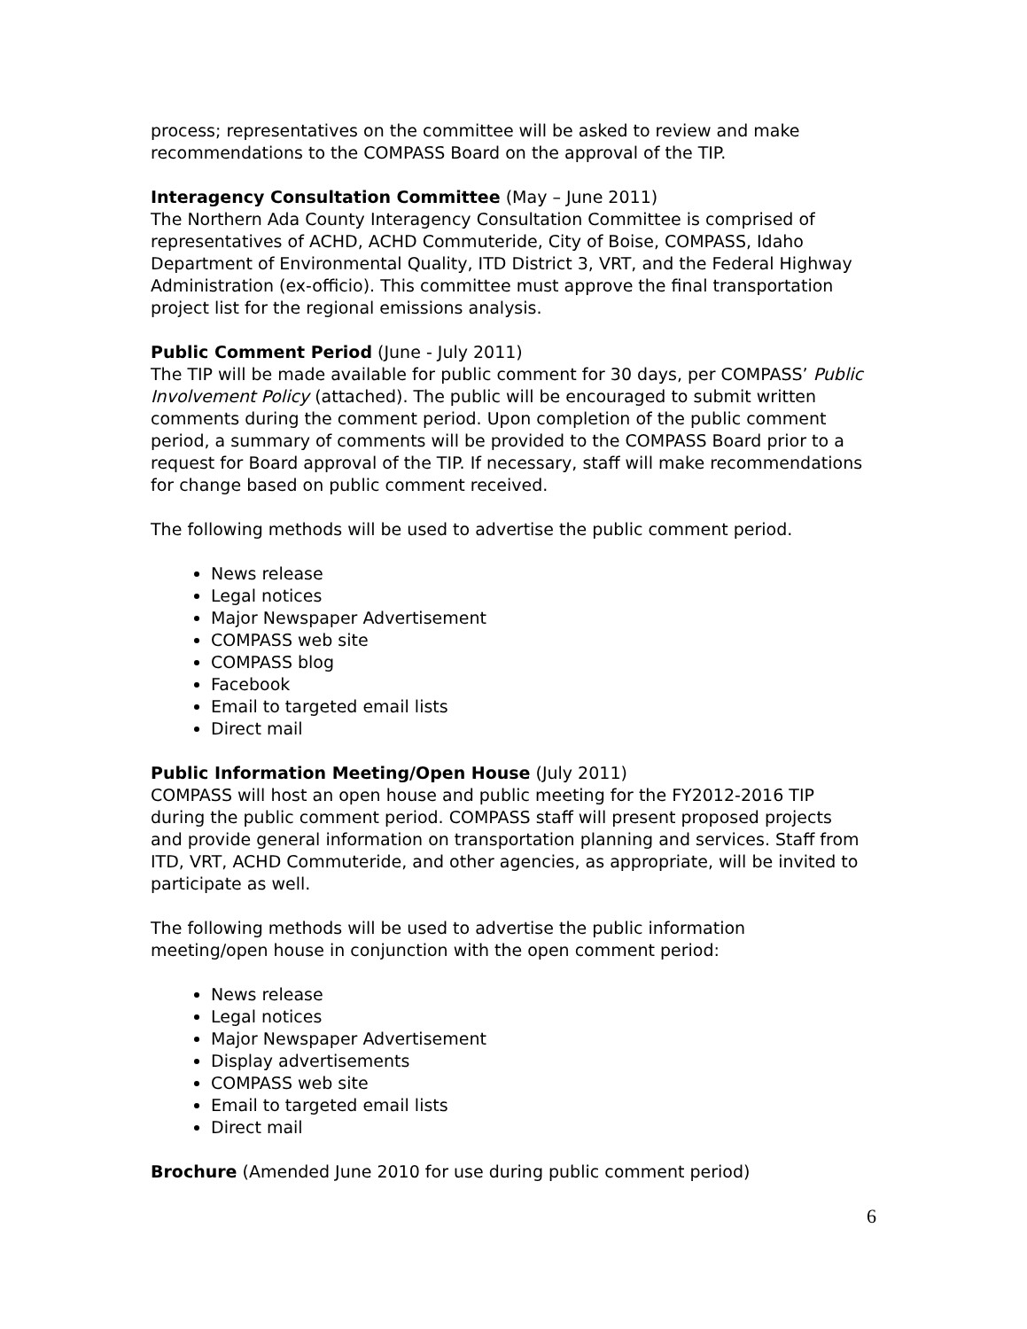process; representatives on the committee will be asked to review and make recommendations to the COMPASS Board on the approval of the TIP.
Interagency Consultation Committee (May – June 2011)
The Northern Ada County Interagency Consultation Committee is comprised of representatives of ACHD, ACHD Commuteride, City of Boise, COMPASS, Idaho Department of Environmental Quality, ITD District 3, VRT, and the Federal Highway Administration (ex-officio). This committee must approve the final transportation project list for the regional emissions analysis.
Public Comment Period (June - July 2011)
The TIP will be made available for public comment for 30 days, per COMPASS’ Public Involvement Policy (attached). The public will be encouraged to submit written comments during the comment period. Upon completion of the public comment period, a summary of comments will be provided to the COMPASS Board prior to a request for Board approval of the TIP. If necessary, staff will make recommendations for change based on public comment received.
The following methods will be used to advertise the public comment period.
News release
Legal notices
Major Newspaper Advertisement
COMPASS web site
COMPASS blog
Facebook
Email to targeted email lists
Direct mail
Public Information Meeting/Open House (July 2011)
COMPASS will host an open house and public meeting for the FY2012-2016 TIP during the public comment period. COMPASS staff will present proposed projects and provide general information on transportation planning and services. Staff from ITD, VRT, ACHD Commuteride, and other agencies, as appropriate, will be invited to participate as well.
The following methods will be used to advertise the public information meeting/open house in conjunction with the open comment period:
News release
Legal notices
Major Newspaper Advertisement
Display advertisements
COMPASS web site
Email to targeted email lists
Direct mail
Brochure (Amended June 2010 for use during public comment period)
6